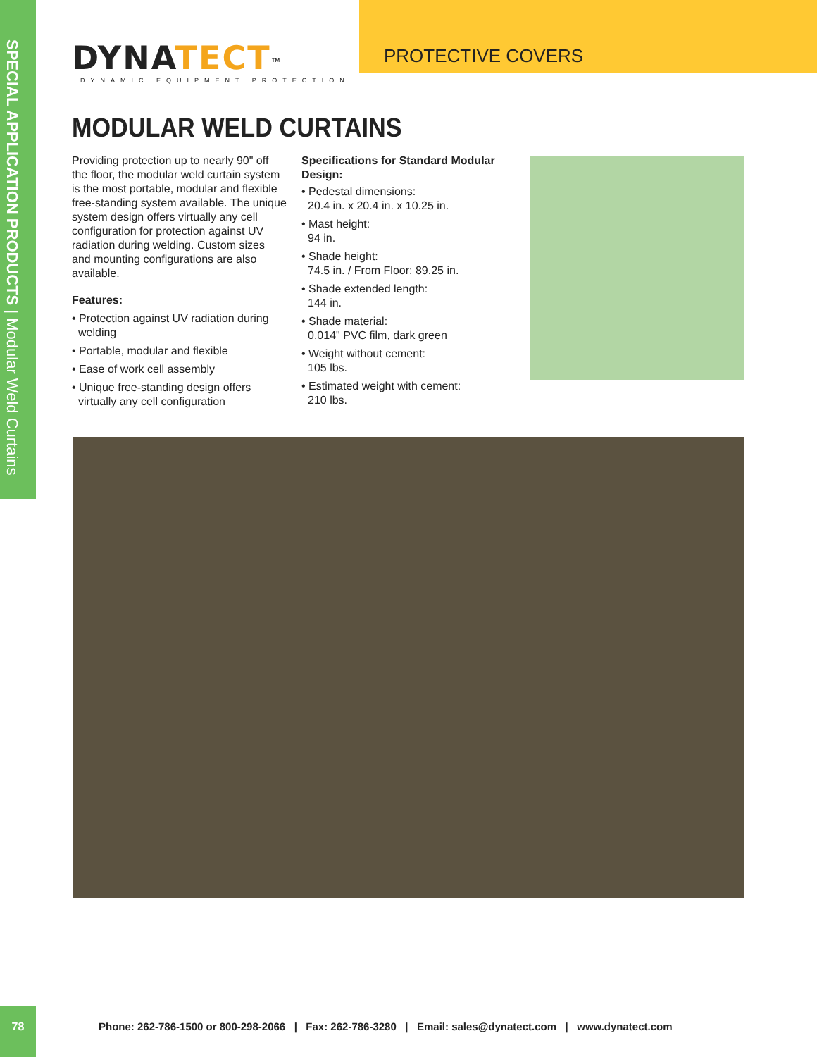SPECIAL APPLICATION PRODUCTS | Modular Weld Curtains
DYNATECT<sup>™</sup>
DYNAMIC EQUIPMENT PROTECTION
PROTECTIVE COVERS
MODULAR WELD CURTAINS
Providing protection up to nearly 90" off the floor, the modular weld curtain system is the most portable, modular and flexible free-standing system available. The unique system design offers virtually any cell configuration for protection against UV radiation during welding. Custom sizes and mounting configurations are also available.
Features:
• Protection against UV radiation during welding
• Portable, modular and flexible
• Ease of work cell assembly
• Unique free-standing design offers virtually any cell configuration
Specifications for Standard Modular Design:
• Pedestal dimensions:
20.4 in. x 20.4 in. x 10.25 in.
• Mast height:
94 in.
• Shade height:
74.5 in. / From Floor: 89.25 in.
• Shade extended length:
144 in.
• Shade material:
0.014" PVC film, dark green
• Weight without cement:
105 lbs.
• Estimated weight with cement:
210 lbs.
78
Phone: 262-786-1500 or 800-298-2066 | Fax: 262-786-3280 | Email: sales@dynatect.com | www.dynatect.com